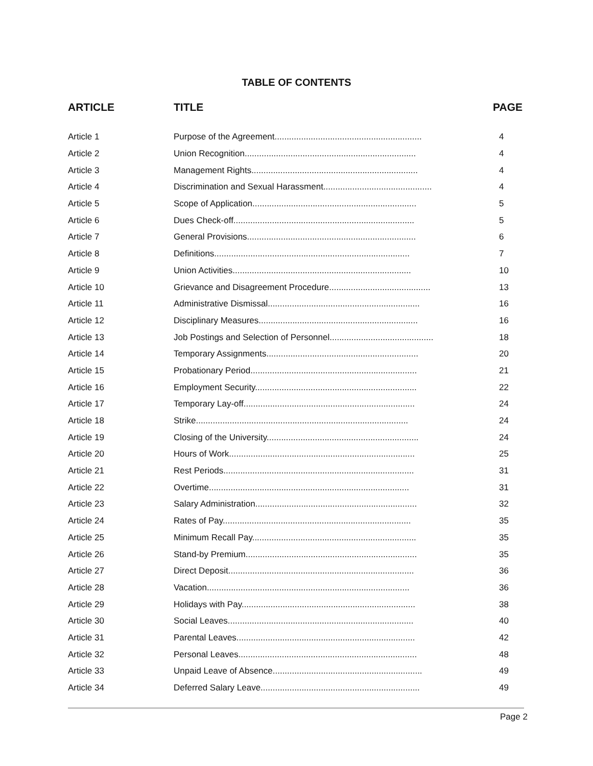TABLE OF CONTENTS
| ARTICLE | TITLE | PAGE |
| --- | --- | --- |
| Article 1 | Purpose of the Agreement............................................................. | 4 |
| Article 2 | Union Recognition....................................................................... | 4 |
| Article 3 | Management Rights..................................................................... | 4 |
| Article 4 | Discrimination and Sexual Harassment............................................. | 4 |
| Article 5 | Scope of Application.................................................................... | 5 |
| Article 6 | Dues Check-off........................................................................... | 5 |
| Article 7 | General Provisions...................................................................... | 6 |
| Article 8 | Definitions................................................................................. | 7 |
| Article 9 | Union Activities.......................................................................... | 10 |
| Article 10 | Grievance and Disagreement Procedure.......................................... | 13 |
| Article 11 | Administrative Dismissal............................................................... | 16 |
| Article 12 | Disciplinary Measures.................................................................. | 16 |
| Article 13 | Job Postings and Selection of Personnel........................................... | 18 |
| Article 14 | Temporary Assignments............................................................... | 20 |
| Article 15 | Probationary Period..................................................................... | 21 |
| Article 16 | Employment Security................................................................... | 22 |
| Article 17 | Temporary Lay-off....................................................................... | 24 |
| Article 18 | Strike........................................................................................ | 24 |
| Article 19 | Closing of the University............................................................... | 24 |
| Article 20 | Hours of Work............................................................................. | 25 |
| Article 21 | Rest Periods............................................................................... | 31 |
| Article 22 | Overtime................................................................................... | 31 |
| Article 23 | Salary Administration................................................................... | 32 |
| Article 24 | Rates of Pay.............................................................................. | 35 |
| Article 25 | Minimum Recall Pay.................................................................... | 35 |
| Article 26 | Stand-by Premium....................................................................... | 35 |
| Article 27 | Direct Deposit............................................................................. | 36 |
| Article 28 | Vacation.................................................................................... | 36 |
| Article 29 | Holidays with Pay........................................................................ | 38 |
| Article 30 | Social Leaves............................................................................. | 40 |
| Article 31 | Parental Leaves.......................................................................... | 42 |
| Article 32 | Personal Leaves.......................................................................... | 48 |
| Article 33 | Unpaid Leave of Absence.............................................................. | 49 |
| Article 34 | Deferred Salary Leave.................................................................. | 49 |
Page 2